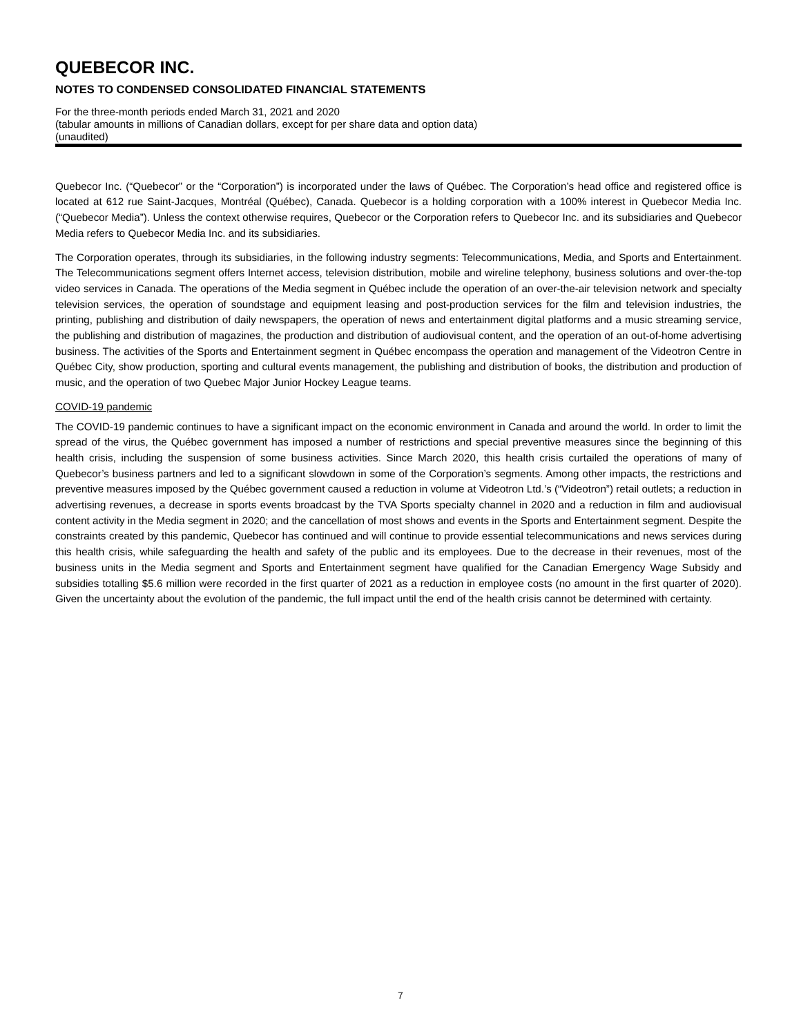QUEBECOR INC.
NOTES TO CONDENSED CONSOLIDATED FINANCIAL STATEMENTS
For the three-month periods ended March 31, 2021 and 2020
(tabular amounts in millions of Canadian dollars, except for per share data and option data)
(unaudited)
Quebecor Inc. (“Quebecor” or the “Corporation”) is incorporated under the laws of Québec. The Corporation’s head office and registered office is located at 612 rue Saint-Jacques, Montréal (Québec), Canada. Quebecor is a holding corporation with a 100% interest in Quebecor Media Inc. (“Quebecor Media”). Unless the context otherwise requires, Quebecor or the Corporation refers to Quebecor Inc. and its subsidiaries and Quebecor Media refers to Quebecor Media Inc. and its subsidiaries.
The Corporation operates, through its subsidiaries, in the following industry segments: Telecommunications, Media, and Sports and Entertainment. The Telecommunications segment offers Internet access, television distribution, mobile and wireline telephony, business solutions and over-the-top video services in Canada. The operations of the Media segment in Québec include the operation of an over-the-air television network and specialty television services, the operation of soundstage and equipment leasing and post-production services for the film and television industries, the printing, publishing and distribution of daily newspapers, the operation of news and entertainment digital platforms and a music streaming service, the publishing and distribution of magazines, the production and distribution of audiovisual content, and the operation of an out-of-home advertising business. The activities of the Sports and Entertainment segment in Québec encompass the operation and management of the Videotron Centre in Québec City, show production, sporting and cultural events management, the publishing and distribution of books, the distribution and production of music, and the operation of two Quebec Major Junior Hockey League teams.
COVID-19 pandemic
The COVID-19 pandemic continues to have a significant impact on the economic environment in Canada and around the world. In order to limit the spread of the virus, the Québec government has imposed a number of restrictions and special preventive measures since the beginning of this health crisis, including the suspension of some business activities. Since March 2020, this health crisis curtailed the operations of many of Quebecor’s business partners and led to a significant slowdown in some of the Corporation’s segments. Among other impacts, the restrictions and preventive measures imposed by the Québec government caused a reduction in volume at Videotron Ltd.’s (“Videotron”) retail outlets; a reduction in advertising revenues, a decrease in sports events broadcast by the TVA Sports specialty channel in 2020 and a reduction in film and audiovisual content activity in the Media segment in 2020; and the cancellation of most shows and events in the Sports and Entertainment segment. Despite the constraints created by this pandemic, Quebecor has continued and will continue to provide essential telecommunications and news services during this health crisis, while safeguarding the health and safety of the public and its employees. Due to the decrease in their revenues, most of the business units in the Media segment and Sports and Entertainment segment have qualified for the Canadian Emergency Wage Subsidy and subsidies totalling $5.6 million were recorded in the first quarter of 2021 as a reduction in employee costs (no amount in the first quarter of 2020). Given the uncertainty about the evolution of the pandemic, the full impact until the end of the health crisis cannot be determined with certainty.
7